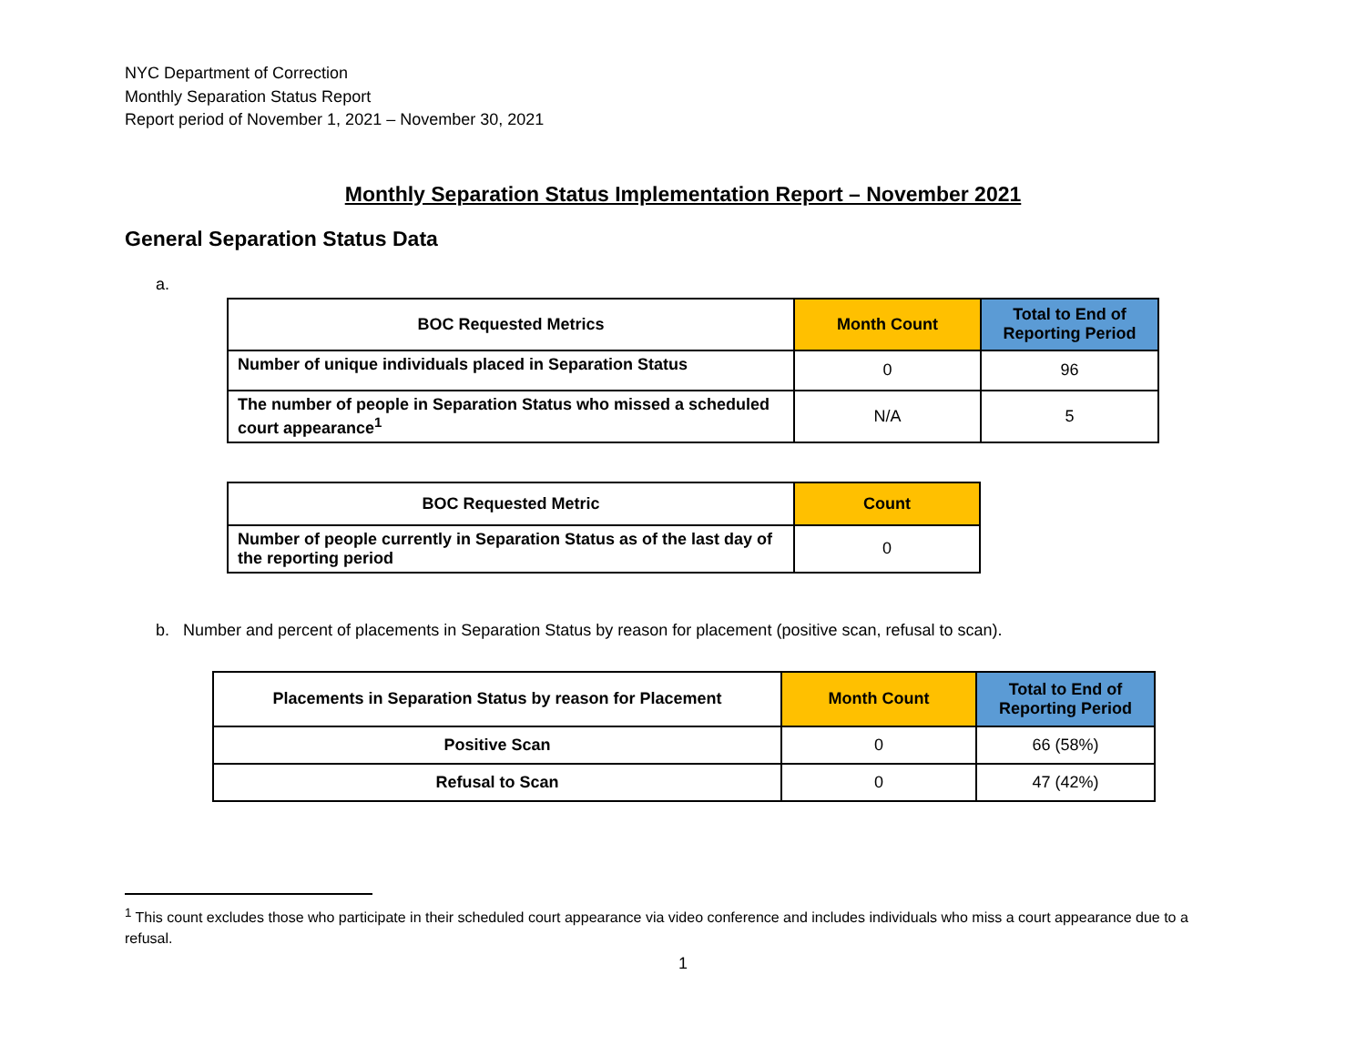NYC Department of Correction
Monthly Separation Status Report
Report period of November 1, 2021 – November 30, 2021
Monthly Separation Status Implementation Report – November 2021
General Separation Status Data
a.
| BOC Requested Metrics | Month Count | Total to End of Reporting Period |
| --- | --- | --- |
| Number of unique individuals placed in Separation Status | 0 | 96 |
| The number of people in Separation Status who missed a scheduled court appearance<sup>1</sup> | N/A | 5 |
| BOC Requested Metric | Count |
| --- | --- |
| Number of people currently in Separation Status as of the last day of the reporting period | 0 |
b. Number and percent of placements in Separation Status by reason for placement (positive scan, refusal to scan).
| Placements in Separation Status by reason for Placement | Month Count | Total to End of Reporting Period |
| --- | --- | --- |
| Positive Scan | 0 | 66 (58%) |
| Refusal to Scan | 0 | 47 (42%) |
<sup>1</sup> This count excludes those who participate in their scheduled court appearance via video conference and includes individuals who miss a court appearance due to a refusal.
1